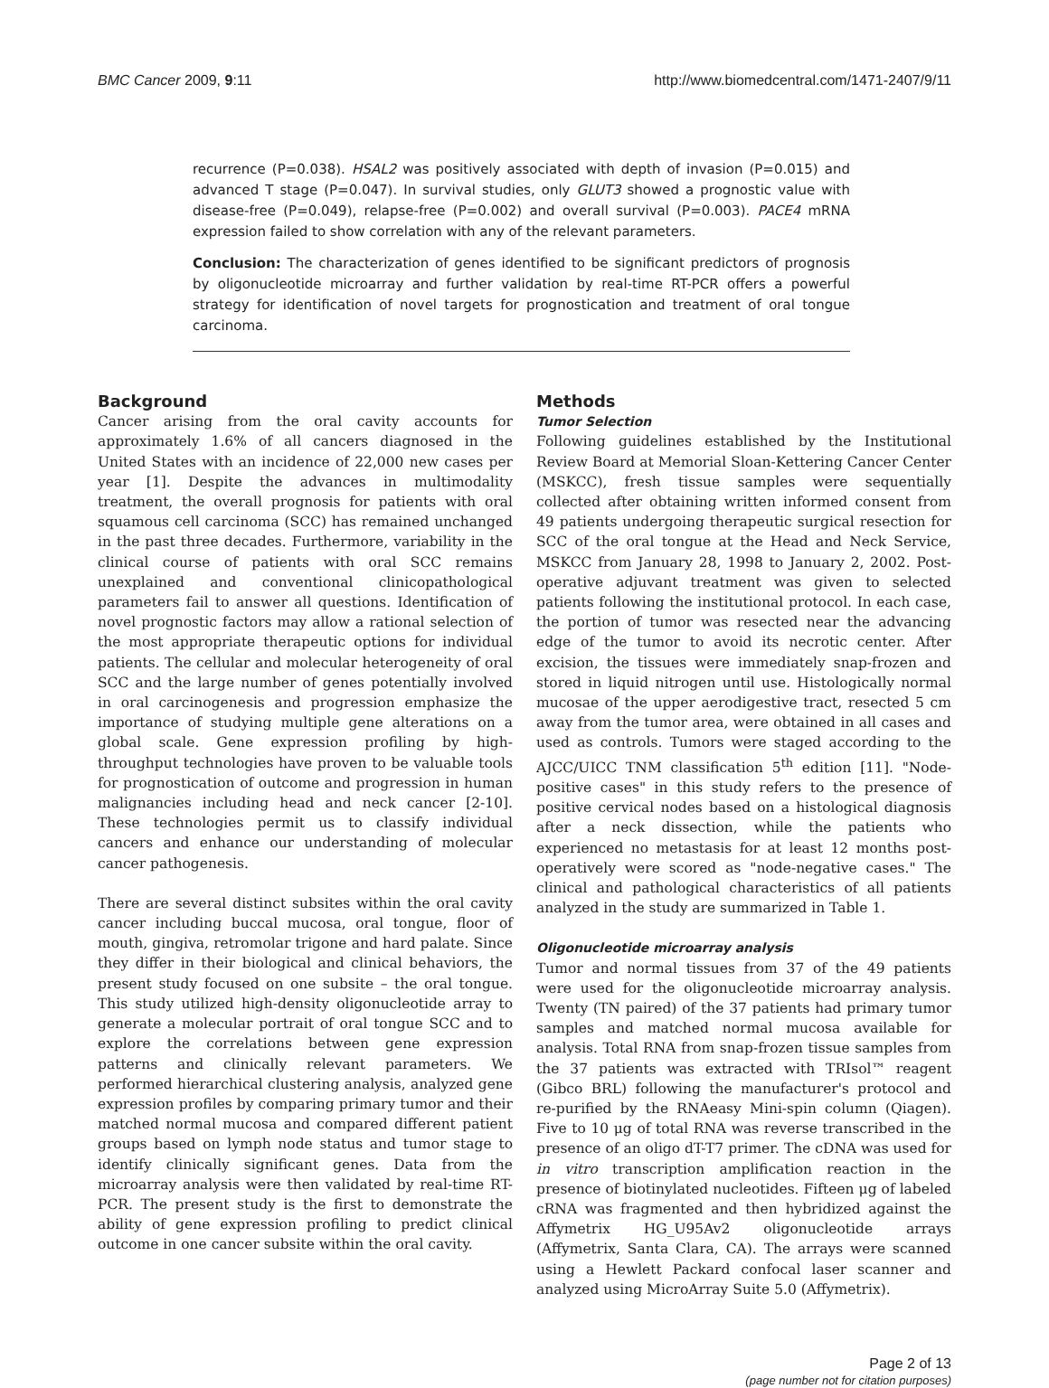BMC Cancer 2009, 9:11 http://www.biomedcentral.com/1471-2407/9/11
recurrence (P=0.038). HSAL2 was positively associated with depth of invasion (P=0.015) and advanced T stage (P=0.047). In survival studies, only GLUT3 showed a prognostic value with disease-free (P=0.049), relapse-free (P=0.002) and overall survival (P=0.003). PACE4 mRNA expression failed to show correlation with any of the relevant parameters.
Conclusion: The characterization of genes identified to be significant predictors of prognosis by oligonucleotide microarray and further validation by real-time RT-PCR offers a powerful strategy for identification of novel targets for prognostication and treatment of oral tongue carcinoma.
Background
Cancer arising from the oral cavity accounts for approximately 1.6% of all cancers diagnosed in the United States with an incidence of 22,000 new cases per year [1]. Despite the advances in multimodality treatment, the overall prognosis for patients with oral squamous cell carcinoma (SCC) has remained unchanged in the past three decades. Furthermore, variability in the clinical course of patients with oral SCC remains unexplained and conventional clinicopathological parameters fail to answer all questions. Identification of novel prognostic factors may allow a rational selection of the most appropriate therapeutic options for individual patients. The cellular and molecular heterogeneity of oral SCC and the large number of genes potentially involved in oral carcinogenesis and progression emphasize the importance of studying multiple gene alterations on a global scale. Gene expression profiling by high-throughput technologies have proven to be valuable tools for prognostication of outcome and progression in human malignancies including head and neck cancer [2-10]. These technologies permit us to classify individual cancers and enhance our understanding of molecular cancer pathogenesis.
There are several distinct subsites within the oral cavity cancer including buccal mucosa, oral tongue, floor of mouth, gingiva, retromolar trigone and hard palate. Since they differ in their biological and clinical behaviors, the present study focused on one subsite – the oral tongue. This study utilized high-density oligonucleotide array to generate a molecular portrait of oral tongue SCC and to explore the correlations between gene expression patterns and clinically relevant parameters. We performed hierarchical clustering analysis, analyzed gene expression profiles by comparing primary tumor and their matched normal mucosa and compared different patient groups based on lymph node status and tumor stage to identify clinically significant genes. Data from the microarray analysis were then validated by real-time RT-PCR. The present study is the first to demonstrate the ability of gene expression profiling to predict clinical outcome in one cancer subsite within the oral cavity.
Methods
Tumor Selection
Following guidelines established by the Institutional Review Board at Memorial Sloan-Kettering Cancer Center (MSKCC), fresh tissue samples were sequentially collected after obtaining written informed consent from 49 patients undergoing therapeutic surgical resection for SCC of the oral tongue at the Head and Neck Service, MSKCC from January 28, 1998 to January 2, 2002. Post-operative adjuvant treatment was given to selected patients following the institutional protocol. In each case, the portion of tumor was resected near the advancing edge of the tumor to avoid its necrotic center. After excision, the tissues were immediately snap-frozen and stored in liquid nitrogen until use. Histologically normal mucosae of the upper aerodigestive tract, resected 5 cm away from the tumor area, were obtained in all cases and used as controls. Tumors were staged according to the AJCC/UICC TNM classification 5<sup>th</sup> edition [11]. "Node-positive cases" in this study refers to the presence of positive cervical nodes based on a histological diagnosis after a neck dissection, while the patients who experienced no metastasis for at least 12 months post-operatively were scored as "node-negative cases." The clinical and pathological characteristics of all patients analyzed in the study are summarized in Table 1.
Oligonucleotide microarray analysis
Tumor and normal tissues from 37 of the 49 patients were used for the oligonucleotide microarray analysis. Twenty (TN paired) of the 37 patients had primary tumor samples and matched normal mucosa available for analysis. Total RNA from snap-frozen tissue samples from the 37 patients was extracted with TRIsol™ reagent (Gibco BRL) following the manufacturer's protocol and re-purified by the RNAeasy Mini-spin column (Qiagen). Five to 10 μg of total RNA was reverse transcribed in the presence of an oligo dT-T7 primer. The cDNA was used for in vitro transcription amplification reaction in the presence of biotinylated nucleotides. Fifteen μg of labeled cRNA was fragmented and then hybridized against the Affymetrix HG_U95Av2 oligonucleotide arrays (Affymetrix, Santa Clara, CA). The arrays were scanned using a Hewlett Packard confocal laser scanner and analyzed using MicroArray Suite 5.0 (Affymetrix).
Page 2 of 13
(page number not for citation purposes)